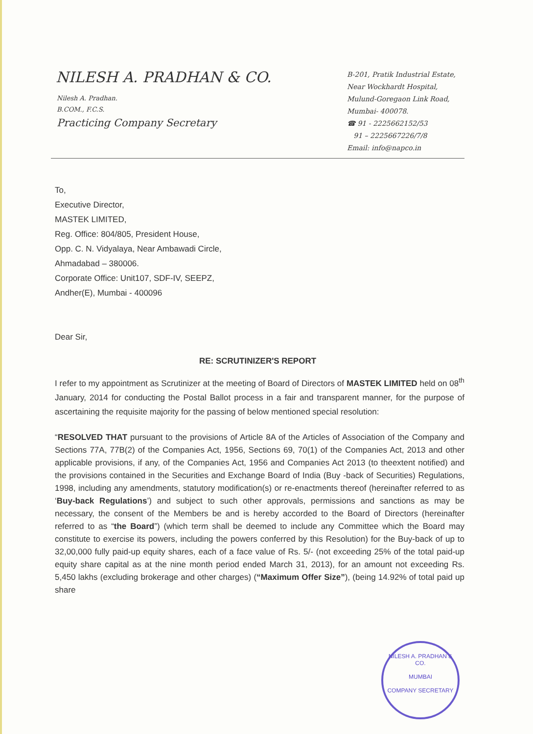NILESH A. PRADHAN & CO.
Nilesh A. Pradhan.
B.COM., F.C.S.
Practicing Company Secretary
B-201, Pratik Industrial Estate,
Near Wockhardt Hospital,
Mulund-Goregaon Link Road,
Mumbai- 400078.
☎ 91 - 2225662152/53
91 – 2225667226/7/8
Email: info@napco.in
To,
Executive Director,
MASTEK LIMITED,
Reg. Office: 804/805, President House,
Opp. C. N. Vidyalaya, Near Ambawadi Circle,
Ahmadabad – 380006.
Corporate Office: Unit107, SDF-IV, SEEPZ,
Andher(E), Mumbai - 400096
Dear Sir,
RE: SCRUTINIZER'S REPORT
I refer to my appointment as Scrutinizer at the meeting of Board of Directors of MASTEK LIMITED held on 08<sup>th</sup> January, 2014 for conducting the Postal Ballot process in a fair and transparent manner, for the purpose of ascertaining the requisite majority for the passing of below mentioned special resolution:
“RESOLVED THAT pursuant to the provisions of Article 8A of the Articles of Association of the Company and Sections 77A, 77B(2) of the Companies Act, 1956, Sections 69, 70(1) of the Companies Act, 2013 and other applicable provisions, if any, of the Companies Act, 1956 and Companies Act 2013 (to theextent notified) and the provisions contained in the Securities and Exchange Board of India (Buy -back of Securities) Regulations, 1998, including any amendments, statutory modification(s) or re-enactments thereof (hereinafter referred to as ‘Buy-back Regulations’) and subject to such other approvals, permissions and sanctions as may be necessary, the consent of the Members be and is hereby accorded to the Board of Directors (hereinafter referred to as “the Board”) (which term shall be deemed to include any Committee which the Board may constitute to exercise its powers, including the powers conferred by this Resolution) for the Buy-back of up to 32,00,000 fully paid-up equity shares, each of a face value of Rs. 5/- (not exceeding 25% of the total paid-up equity share capital as at the nine month period ended March 31, 2013), for an amount not exceeding Rs. 5,450 lakhs (excluding brokerage and other charges) (“Maximum Offer Size”), (being 14.92% of total paid up share
NILESH A. PRADHAN & CO.
MUMBAI
COMPANY SECRETARY